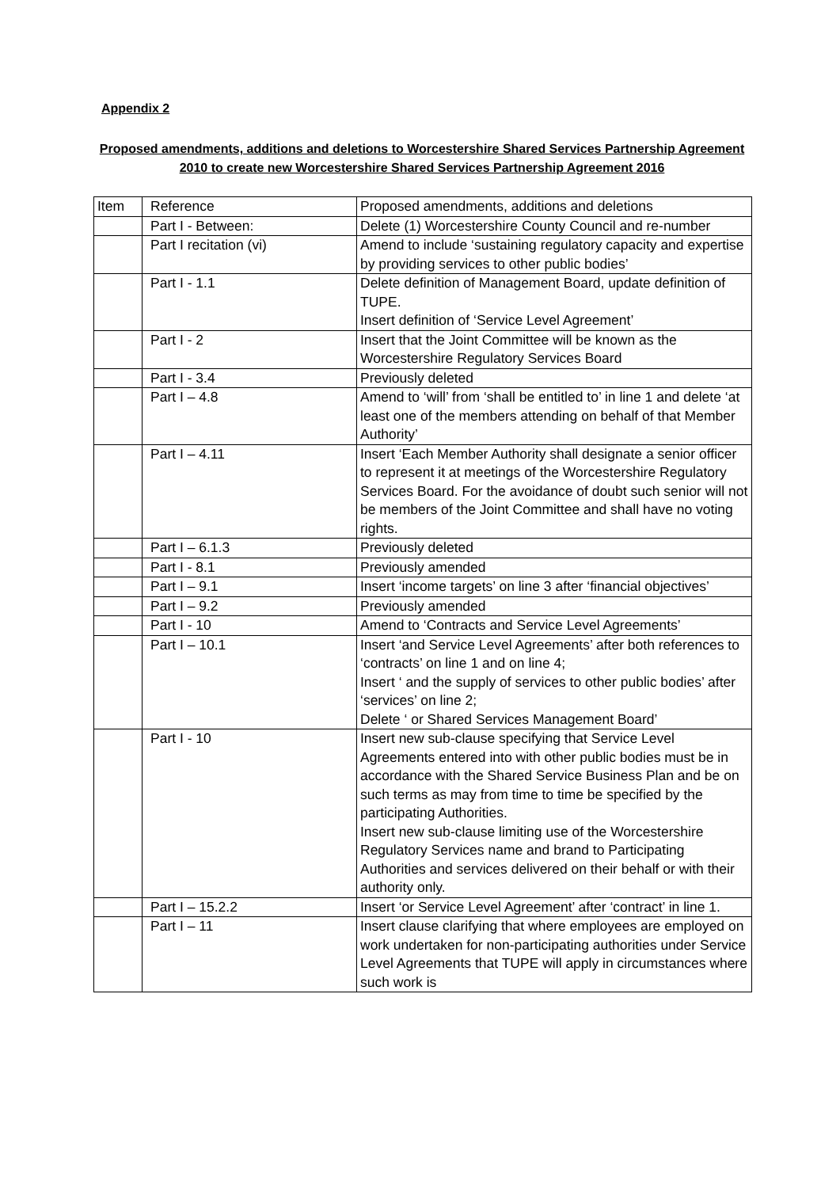Appendix 2
Proposed amendments, additions and deletions to Worcestershire Shared Services Partnership Agreement 2010 to create new Worcestershire Shared Services Partnership Agreement 2016
| Item | Reference | Proposed amendments, additions and deletions |
| | Part I - Between: | Delete (1) Worcestershire County Council and re-number |
| | Part I recitation (vi) | Amend to include ‘sustaining regulatory capacity and expertise by providing services to other public bodies’ |
| | Part I - 1.1 | Delete definition of Management Board, update definition of TUPE. Insert definition of ‘Service Level Agreement’ |
| | Part I - 2 | Insert that the Joint Committee will be known as the Worcestershire Regulatory Services Board |
| | Part I - 3.4 | Previously deleted |
| | Part I – 4.8 | Amend to ‘will’ from ‘shall be entitled to’ in line 1 and delete ‘at least one of the members attending on behalf of that Member Authority’ |
| | Part I – 4.11 | Insert ‘Each Member Authority shall designate a senior officer to represent it at meetings of the Worcestershire Regulatory Services Board. For the avoidance of doubt such senior will not be members of the Joint Committee and shall have no voting rights. |
| | Part I – 6.1.3 | Previously deleted |
| | Part I - 8.1 | Previously amended |
| | Part I – 9.1 | Insert ‘income targets’ on line 3 after ‘financial objectives’ |
| | Part I – 9.2 | Previously amended |
| | Part I - 10 | Amend to ‘Contracts and Service Level Agreements’ |
| | Part I – 10.1 | Insert ‘and Service Level Agreements’ after both references to ‘contracts’ on line 1 and on line 4; Insert ‘ and the supply of services to other public bodies’ after ‘services’ on line 2; Delete ‘ or Shared Services Management Board’ |
| | Part I - 10 | Insert new sub-clause specifying that Service Level Agreements entered into with other public bodies must be in accordance with the Shared Service Business Plan and be on such terms as may from time to time be specified by the participating Authorities. Insert new sub-clause limiting use of the Worcestershire Regulatory Services name and brand to Participating Authorities and services delivered on their behalf or with their authority only. |
| | Part I – 15.2.2 | Insert ‘or Service Level Agreement’ after ‘contract’ in line 1. |
| | Part I – 11 | Insert clause clarifying that where employees are employed on work undertaken for non-participating authorities under Service Level Agreements that TUPE will apply in circumstances where such work is |